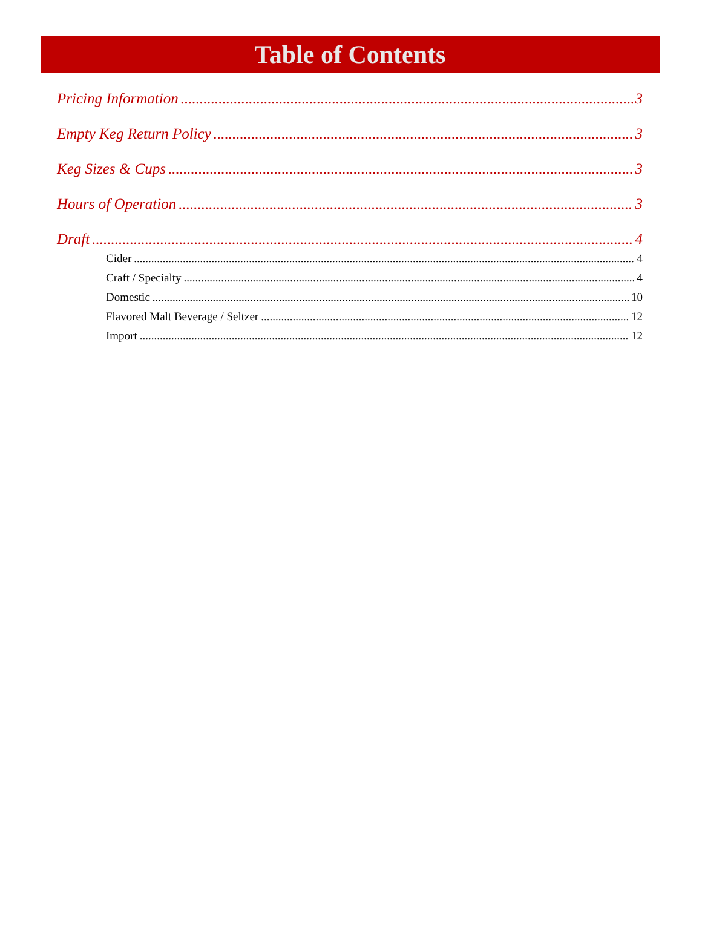Table of Contents
Pricing Information 3
Empty Keg Return Policy 3
Keg Sizes & Cups 3
Hours of Operation 3
Draft 4
Cider 4
Craft / Specialty 4
Domestic 10
Flavored Malt Beverage / Seltzer 12
Import 12